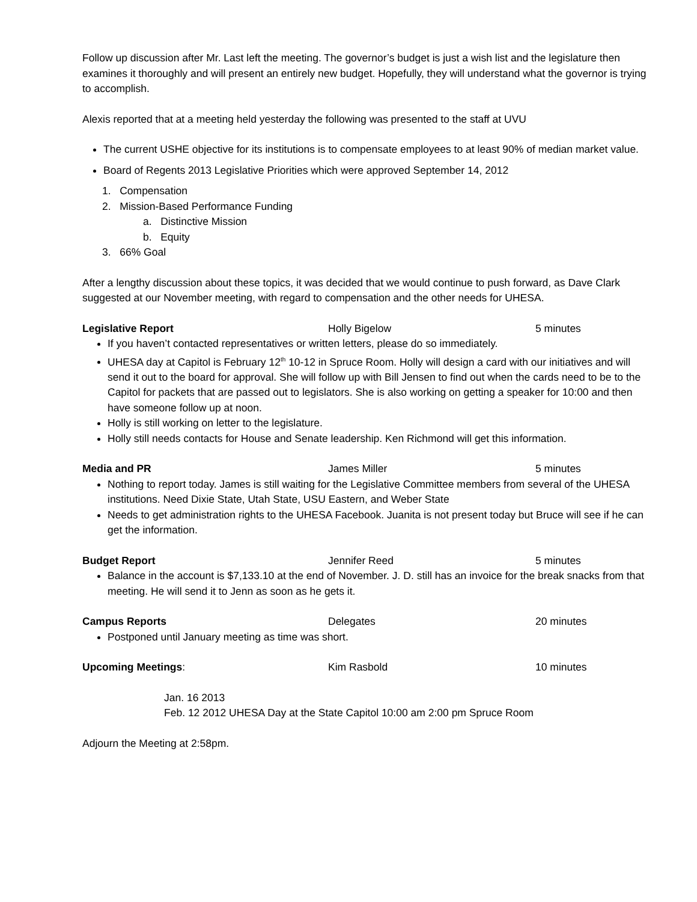Follow up discussion after Mr. Last left the meeting. The governor’s budget is just a wish list and the legislature then examines it thoroughly and will present an entirely new budget. Hopefully, they will understand what the governor is trying to accomplish.
Alexis reported that at a meeting held yesterday the following was presented to the staff at UVU
The current USHE objective for its institutions is to compensate employees to at least 90% of median market value.
Board of Regents 2013 Legislative Priorities which were approved September 14, 2012
1. Compensation
2. Mission-Based Performance Funding
a. Distinctive Mission
b. Equity
3. 66% Goal
After a lengthy discussion about these topics, it was decided that we would continue to push forward, as Dave Clark suggested at our November meeting, with regard to compensation and the other needs for UHESA.
Legislative Report Holly Bigelow 5 minutes
If you haven’t contacted representatives or written letters, please do so immediately.
UHESA day at Capitol is February 12<sup>th</sup> 10-12 in Spruce Room. Holly will design a card with our initiatives and will send it out to the board for approval. She will follow up with Bill Jensen to find out when the cards need to be to the Capitol for packets that are passed out to legislators. She is also working on getting a speaker for 10:00 and then have someone follow up at noon.
Holly is still working on letter to the legislature.
Holly still needs contacts for House and Senate leadership. Ken Richmond will get this information.
Media and PR James Miller 5 minutes
Nothing to report today. James is still waiting for the Legislative Committee members from several of the UHESA institutions. Need Dixie State, Utah State, USU Eastern, and Weber State
Needs to get administration rights to the UHESA Facebook. Juanita is not present today but Bruce will see if he can get the information.
Budget Report Jennifer Reed 5 minutes
Balance in the account is $7,133.10 at the end of November. J. D. still has an invoice for the break snacks from that meeting. He will send it to Jenn as soon as he gets it.
Campus Reports Delegates 20 minutes
Postponed until January meeting as time was short.
Upcoming Meetings: Kim Rasbold 10 minutes
Jan. 16 2013
Feb. 12 2012 UHESA Day at the State Capitol 10:00 am 2:00 pm Spruce Room
Adjourn the Meeting at 2:58pm.